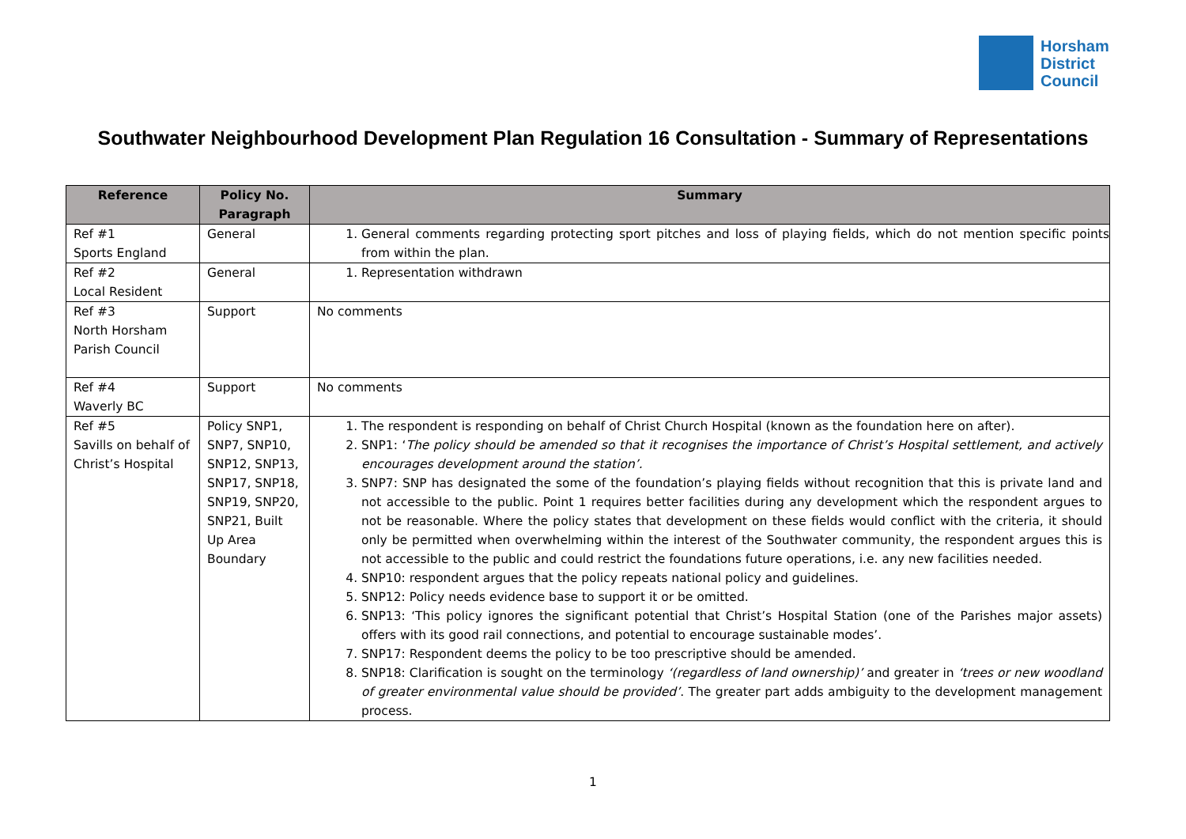Horsham
District
Council
Southwater Neighbourhood Development Plan Regulation 16 Consultation - Summary of Representations
| Reference | Policy No. Paragraph | Summary |
| --- | --- | --- |
| Ref #1 Sports England | General | 1. General comments regarding protecting sport pitches and loss of playing fields, which do not mention specific points from within the plan. |
| Ref #2 Local Resident | General | 1. Representation withdrawn |
| Ref #3 North Horsham Parish Council | Support | No comments |
| Ref #4 Waverly BC | Support | No comments |
| Ref #5 Savills on behalf of Christ’s Hospital | Policy SNP1, SNP7, SNP10, SNP12, SNP13, SNP17, SNP18, SNP19, SNP20, SNP21, Built Up Area Boundary | 1. The respondent is responding on behalf of Christ Church Hospital (known as the foundation here on after). 2. SNP1: ‘ The policy should be amended so that it recognises the importance of Christ’s Hospital settlement, and actively encourages development around the station’. 3. SNP7: SNP has designated the some of the foundation’s playing fields without recognition that this is private land and not accessible to the public. Point 1 requires better facilities during any development which the respondent argues to not be reasonable. Where the policy states that development on these fields would conflict with the criteria, it should only be permitted when overwhelming within the interest of the Southwater community, the respondent argues this is not accessible to the public and could restrict the foundations future operations, i.e. any new facilities needed. 4. SNP10: respondent argues that the policy repeats national policy and guidelines. 5. SNP12: Policy needs evidence base to support it or be omitted. 6. SNP13: ‘This policy ignores the significant potential that Christ’s Hospital Station (one of the Parishes major assets) offers with its good rail connections, and potential to encourage sustainable modes’. 7. SNP17: Respondent deems the policy to be too prescriptive should be amended. 8. SNP18: Clarification is sought on the terminology ‘(regardless of land ownership)’ and greater in ‘trees or new woodland of greater environmental value should be provided’ . The greater part adds ambiguity to the development management process. |
1